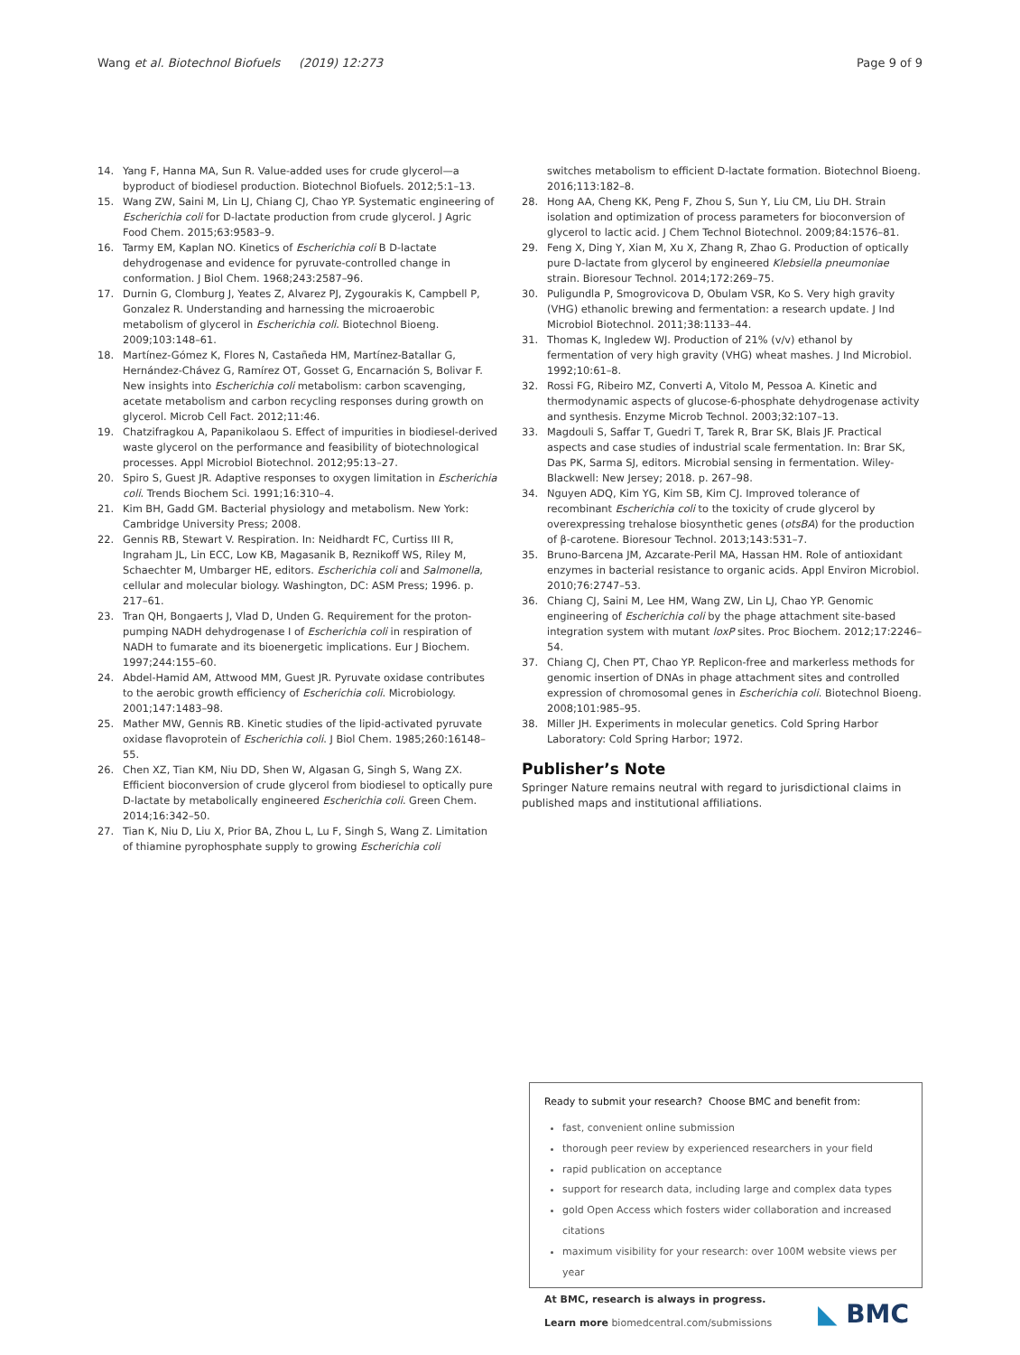Wang et al. Biotechnol Biofuels (2019) 12:273 Page 9 of 9
14. Yang F, Hanna MA, Sun R. Value-added uses for crude glycerol—a byproduct of biodiesel production. Biotechnol Biofuels. 2012;5:1–13.
15. Wang ZW, Saini M, Lin LJ, Chiang CJ, Chao YP. Systematic engineering of Escherichia coli for D-lactate production from crude glycerol. J Agric Food Chem. 2015;63:9583–9.
16. Tarmy EM, Kaplan NO. Kinetics of Escherichia coli B D-lactate dehydrogenase and evidence for pyruvate-controlled change in conformation. J Biol Chem. 1968;243:2587–96.
17. Durnin G, Clomburg J, Yeates Z, Alvarez PJ, Zygourakis K, Campbell P, Gonzalez R. Understanding and harnessing the microaerobic metabolism of glycerol in Escherichia coli. Biotechnol Bioeng. 2009;103:148–61.
18. Martínez-Gómez K, Flores N, Castañeda HM, Martínez-Batallar G, Hernández-Chávez G, Ramírez OT, Gosset G, Encarnación S, Bolivar F. New insights into Escherichia coli metabolism: carbon scavenging, acetate metabolism and carbon recycling responses during growth on glycerol. Microb Cell Fact. 2012;11:46.
19. Chatzifragkou A, Papanikolaou S. Effect of impurities in biodiesel-derived waste glycerol on the performance and feasibility of biotechnological processes. Appl Microbiol Biotechnol. 2012;95:13–27.
20. Spiro S, Guest JR. Adaptive responses to oxygen limitation in Escherichia coli. Trends Biochem Sci. 1991;16:310–4.
21. Kim BH, Gadd GM. Bacterial physiology and metabolism. New York: Cambridge University Press; 2008.
22. Gennis RB, Stewart V. Respiration. In: Neidhardt FC, Curtiss III R, Ingraham JL, Lin ECC, Low KB, Magasanik B, Reznikoff WS, Riley M, Schaechter M, Umbarger HE, editors. Escherichia coli and Salmonella, cellular and molecular biology. Washington, DC: ASM Press; 1996. p. 217–61.
23. Tran QH, Bongaerts J, Vlad D, Unden G. Requirement for the proton-pumping NADH dehydrogenase I of Escherichia coli in respiration of NADH to fumarate and its bioenergetic implications. Eur J Biochem. 1997;244:155–60.
24. Abdel-Hamid AM, Attwood MM, Guest JR. Pyruvate oxidase contributes to the aerobic growth efficiency of Escherichia coli. Microbiology. 2001;147:1483–98.
25. Mather MW, Gennis RB. Kinetic studies of the lipid-activated pyruvate oxidase flavoprotein of Escherichia coli. J Biol Chem. 1985;260:16148–55.
26. Chen XZ, Tian KM, Niu DD, Shen W, Algasan G, Singh S, Wang ZX. Efficient bioconversion of crude glycerol from biodiesel to optically pure D-lactate by metabolically engineered Escherichia coli. Green Chem. 2014;16:342–50.
27. Tian K, Niu D, Liu X, Prior BA, Zhou L, Lu F, Singh S, Wang Z. Limitation of thiamine pyrophosphate supply to growing Escherichia coli
switches metabolism to efficient D-lactate formation. Biotechnol Bioeng. 2016;113:182–8.
28. Hong AA, Cheng KK, Peng F, Zhou S, Sun Y, Liu CM, Liu DH. Strain isolation and optimization of process parameters for bioconversion of glycerol to lactic acid. J Chem Technol Biotechnol. 2009;84:1576–81.
29. Feng X, Ding Y, Xian M, Xu X, Zhang R, Zhao G. Production of optically pure D-lactate from glycerol by engineered Klebsiella pneumoniae strain. Bioresour Technol. 2014;172:269–75.
30. Puligundla P, Smogrovicova D, Obulam VSR, Ko S. Very high gravity (VHG) ethanolic brewing and fermentation: a research update. J Ind Microbiol Biotechnol. 2011;38:1133–44.
31. Thomas K, Ingledew WJ. Production of 21% (v/v) ethanol by fermentation of very high gravity (VHG) wheat mashes. J Ind Microbiol. 1992;10:61–8.
32. Rossi FG, Ribeiro MZ, Converti A, Vitolo M, Pessoa A. Kinetic and thermodynamic aspects of glucose-6-phosphate dehydrogenase activity and synthesis. Enzyme Microb Technol. 2003;32:107–13.
33. Magdouli S, Saffar T, Guedri T, Tarek R, Brar SK, Blais JF. Practical aspects and case studies of industrial scale fermentation. In: Brar SK, Das PK, Sarma SJ, editors. Microbial sensing in fermentation. Wiley-Blackwell: New Jersey; 2018. p. 267–98.
34. Nguyen ADQ, Kim YG, Kim SB, Kim CJ. Improved tolerance of recombinant Escherichia coli to the toxicity of crude glycerol by overexpressing trehalose biosynthetic genes (otsBA) for the production of β-carotene. Bioresour Technol. 2013;143:531–7.
35. Bruno-Barcena JM, Azcarate-Peril MA, Hassan HM. Role of antioxidant enzymes in bacterial resistance to organic acids. Appl Environ Microbiol. 2010;76:2747–53.
36. Chiang CJ, Saini M, Lee HM, Wang ZW, Lin LJ, Chao YP. Genomic engineering of Escherichia coli by the phage attachment site-based integration system with mutant loxP sites. Proc Biochem. 2012;17:2246–54.
37. Chiang CJ, Chen PT, Chao YP. Replicon-free and markerless methods for genomic insertion of DNAs in phage attachment sites and controlled expression of chromosomal genes in Escherichia coli. Biotechnol Bioeng. 2008;101:985–95.
38. Miller JH. Experiments in molecular genetics. Cold Spring Harbor Laboratory: Cold Spring Harbor; 1972.
Publisher’s Note
Springer Nature remains neutral with regard to jurisdictional claims in published maps and institutional affiliations.
Ready to submit your research? Choose BMC and benefit from:
fast, convenient online submission
thorough peer review by experienced researchers in your field
rapid publication on acceptance
support for research data, including large and complex data types
gold Open Access which fosters wider collaboration and increased citations
maximum visibility for your research: over 100M website views per year
At BMC, research is always in progress.
Learn more biomedcentral.com/submissions
◣ BMC